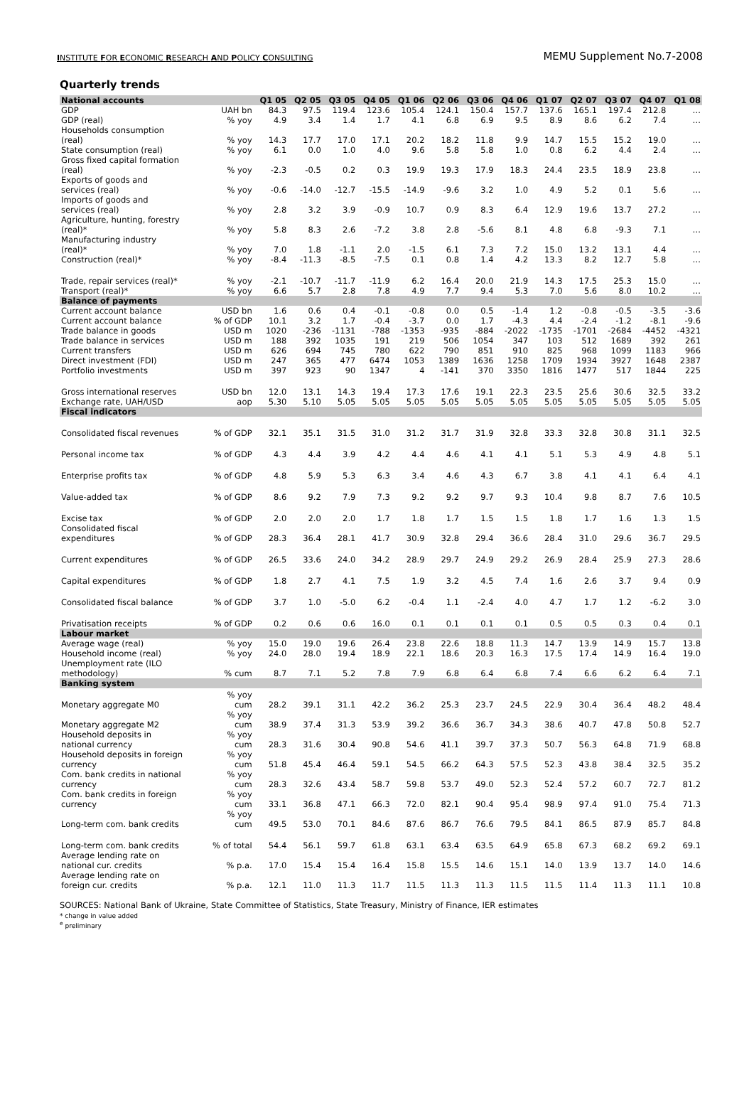INSTITUTE FOR ECONOMIC RESEARCH AND POLICY CONSULTING MEMU Supplement No.7-2008
Quarterly trends
| National accounts | | Q1 05 | Q2 05 | Q3 05 | Q4 05 | Q1 06 | Q2 06 | Q3 06 | Q4 06 | Q1 07 | Q2 07 | Q3 07 | Q4 07 | Q1 08 |
| --- | --- | --- | --- | --- | --- | --- | --- | --- | --- | --- | --- | --- | --- | --- |
| GDP | UAH bn | 84.3 | 97.5 | 119.4 | 123.6 | 105.4 | 124.1 | 150.4 | 157.7 | 137.6 | 165.1 | 197.4 | 212.8 | … |
| GDP (real) | % yoy | 4.9 | 3.4 | 1.4 | 1.7 | 4.1 | 6.8 | 6.9 | 9.5 | 8.9 | 8.6 | 6.2 | 7.4 | … |
| Households consumption (real) | % yoy | 14.3 | 17.7 | 17.0 | 17.1 | 20.2 | 18.2 | 11.8 | 9.9 | 14.7 | 15.5 | 15.2 | 19.0 | … |
| State consumption (real) | % yoy | 6.1 | 0.0 | 1.0 | 4.0 | 9.6 | 5.8 | 5.8 | 1.0 | 0.8 | 6.2 | 4.4 | 2.4 | … |
| Gross fixed capital formation (real) | % yoy | -2.3 | -0.5 | 0.2 | 0.3 | 19.9 | 19.3 | 17.9 | 18.3 | 24.4 | 23.5 | 18.9 | 23.8 | … |
| Exports of goods and services (real) | % yoy | -0.6 | -14.0 | -12.7 | -15.5 | -14.9 | -9.6 | 3.2 | 1.0 | 4.9 | 5.2 | 0.1 | 5.6 | … |
| Imports of goods and services (real) | % yoy | 2.8 | 3.2 | 3.9 | -0.9 | 10.7 | 0.9 | 8.3 | 6.4 | 12.9 | 19.6 | 13.7 | 27.2 | … |
| Agriculture, hunting, forestry (real)* | % yoy | 5.8 | 8.3 | 2.6 | -7.2 | 3.8 | 2.8 | -5.6 | 8.1 | 4.8 | 6.8 | -9.3 | 7.1 | … |
| Manufacturing industry (real)* | % yoy | 7.0 | 1.8 | -1.1 | 2.0 | -1.5 | 6.1 | 7.3 | 7.2 | 15.0 | 13.2 | 13.1 | 4.4 | … |
| Construction (real)* | % yoy | -8.4 | -11.3 | -8.5 | -7.5 | 0.1 | 0.8 | 1.4 | 4.2 | 13.3 | 8.2 | 12.7 | 5.8 | … |
| Trade, repair services (real)* | % yoy | -2.1 | -10.7 | -11.7 | -11.9 | 6.2 | 16.4 | 20.0 | 21.9 | 14.3 | 17.5 | 25.3 | 15.0 | … |
| Transport (real)* | % yoy | 6.6 | 5.7 | 2.8 | 7.8 | 4.9 | 7.7 | 9.4 | 5.3 | 7.0 | 5.6 | 8.0 | 10.2 | … |
| Balance of payments | | | | | | | | | | | | | | |
| Current account balance | USD bn | 1.6 | 0.6 | 0.4 | -0.1 | -0.8 | 0.0 | 0.5 | -1.4 | 1.2 | -0.8 | -0.5 | -3.5 | -3.6 |
| Current account balance | % of GDP | 10.1 | 3.2 | 1.7 | -0.4 | -3.7 | 0.0 | 1.7 | -4.3 | 4.4 | -2.4 | -1.2 | -8.1 | -9.6 |
| Trade balance in goods | USD m | 1020 | -236 | -1131 | -788 | -1353 | -935 | -884 | -2022 | -1735 | -1701 | -2684 | -4452 | -4321 |
| Trade balance in services | USD m | 188 | 392 | 1035 | 191 | 219 | 506 | 1054 | 347 | 103 | 512 | 1689 | 392 | 261 |
| Current transfers | USD m | 626 | 694 | 745 | 780 | 622 | 790 | 851 | 910 | 825 | 968 | 1099 | 1183 | 966 |
| Direct investment (FDI) | USD m | 247 | 365 | 477 | 6474 | 1053 | 1389 | 1636 | 1258 | 1709 | 1934 | 3927 | 1648 | 2387 |
| Portfolio investments | USD m | 397 | 923 | 90 | 1347 | 4 | -141 | 370 | 3350 | 1816 | 1477 | 517 | 1844 | 225 |
| Gross international reserves | USD bn | 12.0 | 13.1 | 14.3 | 19.4 | 17.3 | 17.6 | 19.1 | 22.3 | 23.5 | 25.6 | 30.6 | 32.5 | 33.2 |
| Exchange rate, UAH/USD | aop | 5.30 | 5.10 | 5.05 | 5.05 | 5.05 | 5.05 | 5.05 | 5.05 | 5.05 | 5.05 | 5.05 | 5.05 | 5.05 |
| Fiscal indicators | | | | | | | | | | | | | | |
| Consolidated fiscal revenues | % of GDP | 32.1 | 35.1 | 31.5 | 31.0 | 31.2 | 31.7 | 31.9 | 32.8 | 33.3 | 32.8 | 30.8 | 31.1 | 32.5 |
| Personal income tax | % of GDP | 4.3 | 4.4 | 3.9 | 4.2 | 4.4 | 4.6 | 4.1 | 4.1 | 5.1 | 5.3 | 4.9 | 4.8 | 5.1 |
| Enterprise profits tax | % of GDP | 4.8 | 5.9 | 5.3 | 6.3 | 3.4 | 4.6 | 4.3 | 6.7 | 3.8 | 4.1 | 4.1 | 6.4 | 4.1 |
| Value-added tax | % of GDP | 8.6 | 9.2 | 7.9 | 7.3 | 9.2 | 9.2 | 9.7 | 9.3 | 10.4 | 9.8 | 8.7 | 7.6 | 10.5 |
| Excise tax | % of GDP | 2.0 | 2.0 | 2.0 | 1.7 | 1.8 | 1.7 | 1.5 | 1.5 | 1.8 | 1.7 | 1.6 | 1.3 | 1.5 |
| Consolidated fiscal expenditures | % of GDP | 28.3 | 36.4 | 28.1 | 41.7 | 30.9 | 32.8 | 29.4 | 36.6 | 28.4 | 31.0 | 29.6 | 36.7 | 29.5 |
| Current expenditures | % of GDP | 26.5 | 33.6 | 24.0 | 34.2 | 28.9 | 29.7 | 24.9 | 29.2 | 26.9 | 28.4 | 25.9 | 27.3 | 28.6 |
| Capital expenditures | % of GDP | 1.8 | 2.7 | 4.1 | 7.5 | 1.9 | 3.2 | 4.5 | 7.4 | 1.6 | 2.6 | 3.7 | 9.4 | 0.9 |
| Consolidated fiscal balance | % of GDP | 3.7 | 1.0 | -5.0 | 6.2 | -0.4 | 1.1 | -2.4 | 4.0 | 4.7 | 1.7 | 1.2 | -6.2 | 3.0 |
| Privatisation receipts | % of GDP | 0.2 | 0.6 | 0.6 | 16.0 | 0.1 | 0.1 | 0.1 | 0.1 | 0.5 | 0.5 | 0.3 | 0.4 | 0.1 |
| Labour market | | | | | | | | | | | | | | |
| Average wage (real) | % yoy | 15.0 | 19.0 | 19.6 | 26.4 | 23.8 | 22.6 | 18.8 | 11.3 | 14.7 | 13.9 | 14.9 | 15.7 | 13.8 |
| Household income (real) | % yoy | 24.0 | 28.0 | 19.4 | 18.9 | 22.1 | 18.6 | 20.3 | 16.3 | 17.5 | 17.4 | 14.9 | 16.4 | 19.0 |
| Unemployment rate (ILO methodology) | % cum | 8.7 | 7.1 | 5.2 | 7.8 | 7.9 | 6.8 | 6.4 | 6.8 | 7.4 | 6.6 | 6.2 | 6.4 | 7.1 |
| Banking system | | | | | | | | | | | | | | |
| Monetary aggregate M0 | % yoy cum | 28.2 | 39.1 | 31.1 | 42.2 | 36.2 | 25.3 | 23.7 | 24.5 | 22.9 | 30.4 | 36.4 | 48.2 | 48.4 |
| Monetary aggregate M2 | % yoy cum | 38.9 | 37.4 | 31.3 | 53.9 | 39.2 | 36.6 | 36.7 | 34.3 | 38.6 | 40.7 | 47.8 | 50.8 | 52.7 |
| Household deposits in national currency | % yoy cum | 28.3 | 31.6 | 30.4 | 90.8 | 54.6 | 41.1 | 39.7 | 37.3 | 50.7 | 56.3 | 64.8 | 71.9 | 68.8 |
| Household deposits in foreign currency | % yoy cum | 51.8 | 45.4 | 46.4 | 59.1 | 54.5 | 66.2 | 64.3 | 57.5 | 52.3 | 43.8 | 38.4 | 32.5 | 35.2 |
| Com. bank credits in national currency | % yoy cum | 28.3 | 32.6 | 43.4 | 58.7 | 59.8 | 53.7 | 49.0 | 52.3 | 52.4 | 57.2 | 60.7 | 72.7 | 81.2 |
| Com. bank credits in foreign currency | % yoy cum | 33.1 | 36.8 | 47.1 | 66.3 | 72.0 | 82.1 | 90.4 | 95.4 | 98.9 | 97.4 | 91.0 | 75.4 | 71.3 |
| Long-term com. bank credits | % yoy cum | 49.5 | 53.0 | 70.1 | 84.6 | 87.6 | 86.7 | 76.6 | 79.5 | 84.1 | 86.5 | 87.9 | 85.7 | 84.8 |
| Long-term com. bank credits | % of total | 54.4 | 56.1 | 59.7 | 61.8 | 63.1 | 63.4 | 63.5 | 64.9 | 65.8 | 67.3 | 68.2 | 69.2 | 69.1 |
| Average lending rate on national cur. credits | % p.a. | 17.0 | 15.4 | 15.4 | 16.4 | 15.8 | 15.5 | 14.6 | 15.1 | 14.0 | 13.9 | 13.7 | 14.0 | 14.6 |
| Average lending rate on foreign cur. credits | % p.a. | 12.1 | 11.0 | 11.3 | 11.7 | 11.5 | 11.3 | 11.3 | 11.5 | 11.5 | 11.4 | 11.3 | 11.1 | 10.8 |
SOURCES: National Bank of Ukraine, State Committee of Statistics, State Treasury, Ministry of Finance, IER estimates
* change in value added
<sup>e</sup> preliminary